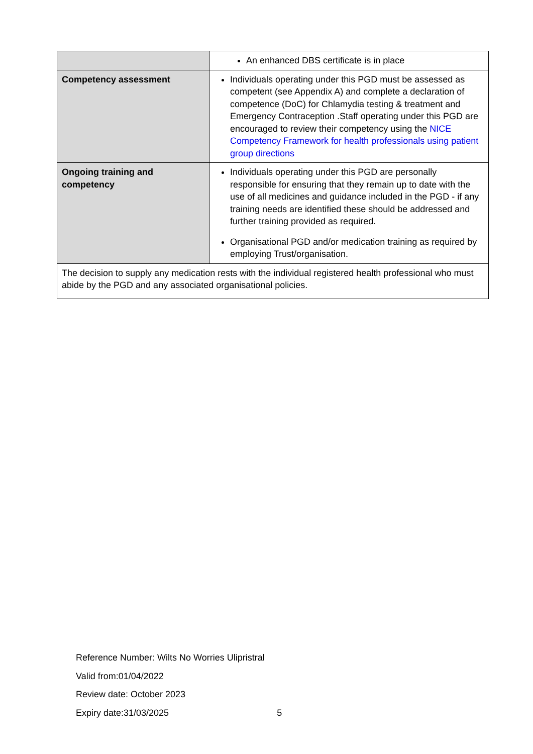| | An enhanced DBS certificate is in place |
| Competency assessment | Individuals operating under this PGD must be assessed as competent (see Appendix A) and complete a declaration of competence (DoC) for Chlamydia testing & treatment and Emergency Contraception .Staff operating under this PGD are encouraged to review their competency using the NICE Competency Framework for health professionals using patient group directions |
| Ongoing training and competency | Individuals operating under this PGD are personally responsible for ensuring that they remain up to date with the use of all medicines and guidance included in the PGD - if any training needs are identified these should be addressed and further training provided as required. Organisational PGD and/or medication training as required by employing Trust/organisation. |
| The decision to supply any medication rests with the individual registered health professional who must abide by the PGD and any associated organisational policies. | |
Reference Number: Wilts No Worries Ulipristral
Valid from:01/04/2022
Review date: October 2023
Expiry date:31/03/2025 5